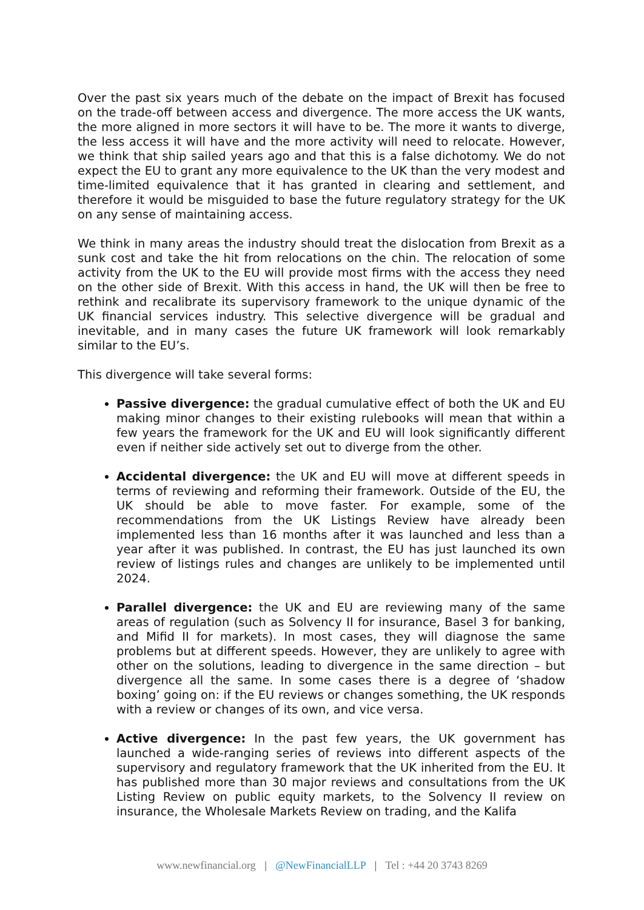Over the past six years much of the debate on the impact of Brexit has focused on the trade-off between access and divergence. The more access the UK wants, the more aligned in more sectors it will have to be. The more it wants to diverge, the less access it will have and the more activity will need to relocate. However, we think that ship sailed years ago and that this is a false dichotomy. We do not expect the EU to grant any more equivalence to the UK than the very modest and time-limited equivalence that it has granted in clearing and settlement, and therefore it would be misguided to base the future regulatory strategy for the UK on any sense of maintaining access.
We think in many areas the industry should treat the dislocation from Brexit as a sunk cost and take the hit from relocations on the chin. The relocation of some activity from the UK to the EU will provide most firms with the access they need on the other side of Brexit. With this access in hand, the UK will then be free to rethink and recalibrate its supervisory framework to the unique dynamic of the UK financial services industry. This selective divergence will be gradual and inevitable, and in many cases the future UK framework will look remarkably similar to the EU’s.
This divergence will take several forms:
Passive divergence: the gradual cumulative effect of both the UK and EU making minor changes to their existing rulebooks will mean that within a few years the framework for the UK and EU will look significantly different even if neither side actively set out to diverge from the other.
Accidental divergence: the UK and EU will move at different speeds in terms of reviewing and reforming their framework. Outside of the EU, the UK should be able to move faster. For example, some of the recommendations from the UK Listings Review have already been implemented less than 16 months after it was launched and less than a year after it was published. In contrast, the EU has just launched its own review of listings rules and changes are unlikely to be implemented until 2024.
Parallel divergence: the UK and EU are reviewing many of the same areas of regulation (such as Solvency II for insurance, Basel 3 for banking, and Mifid II for markets). In most cases, they will diagnose the same problems but at different speeds. However, they are unlikely to agree with other on the solutions, leading to divergence in the same direction – but divergence all the same. In some cases there is a degree of ‘shadow boxing’ going on: if the EU reviews or changes something, the UK responds with a review or changes of its own, and vice versa.
Active divergence: In the past few years, the UK government has launched a wide-ranging series of reviews into different aspects of the supervisory and regulatory framework that the UK inherited from the EU. It has published more than 30 major reviews and consultations from the UK Listing Review on public equity markets, to the Solvency II review on insurance, the Wholesale Markets Review on trading, and the Kalifa
www.newfinancial.org | @NewFinancialLLP | Tel : +44 20 3743 8269